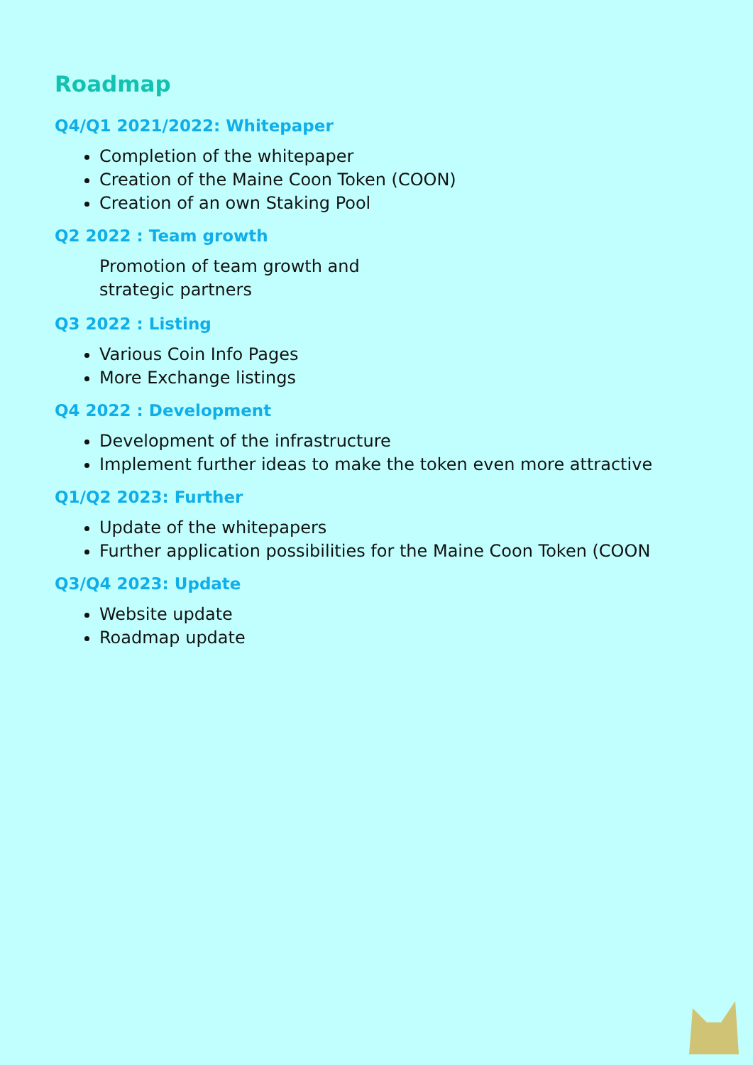Roadmap
Q4/Q1 2021/2022: Whitepaper
Completion of the whitepaper
Creation of the Maine Coon Token (COON)
Creation of an own Staking Pool
Q2 2022 : Team growth
Promotion of team growth and
strategic partners
Q3 2022 : Listing
Various Coin Info Pages
More Exchange listings
Q4 2022 : Development
Development of the infrastructure
Implement further ideas to make the token even more attractive
Q1/Q2 2023: Further
Update of the whitepapers
Further application possibilities for the Maine Coon Token (COON
Q3/Q4 2023: Update
Website update
Roadmap update